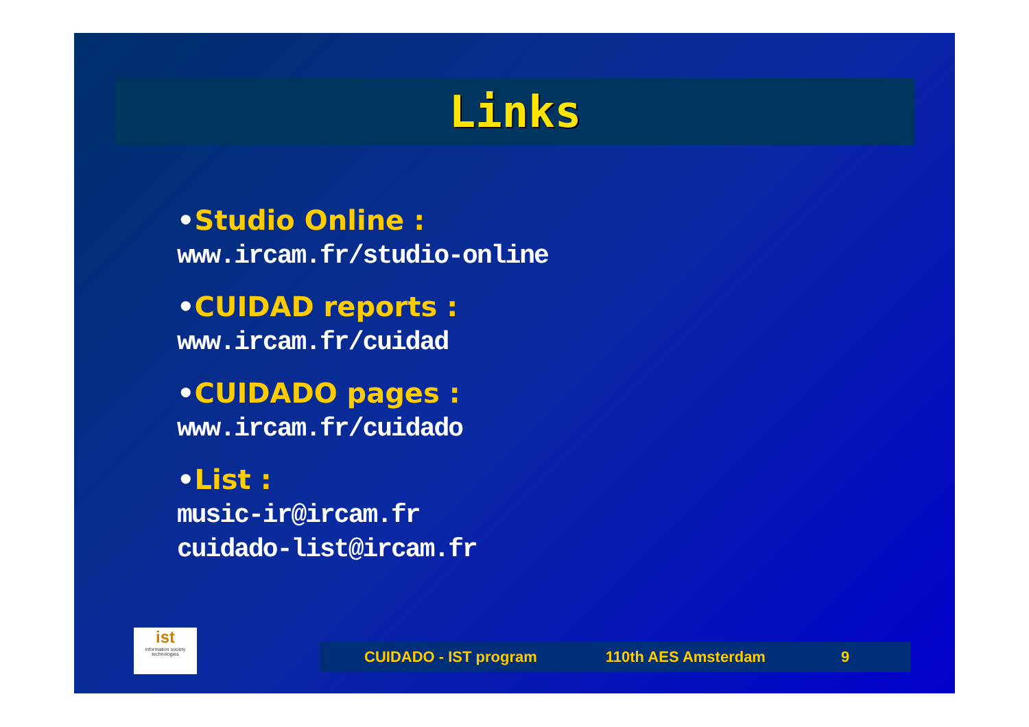Links
•Studio Online :
www.ircam.fr/studio-online
•CUIDAD reports :
www.ircam.fr/cuidad
•CUIDADO pages :
www.ircam.fr/cuidado
•List :
music-ir@ircam.fr
cuidado-list@ircam.fr
ist
information society technologies
CUIDADO - IST program 110th AES Amsterdam 9